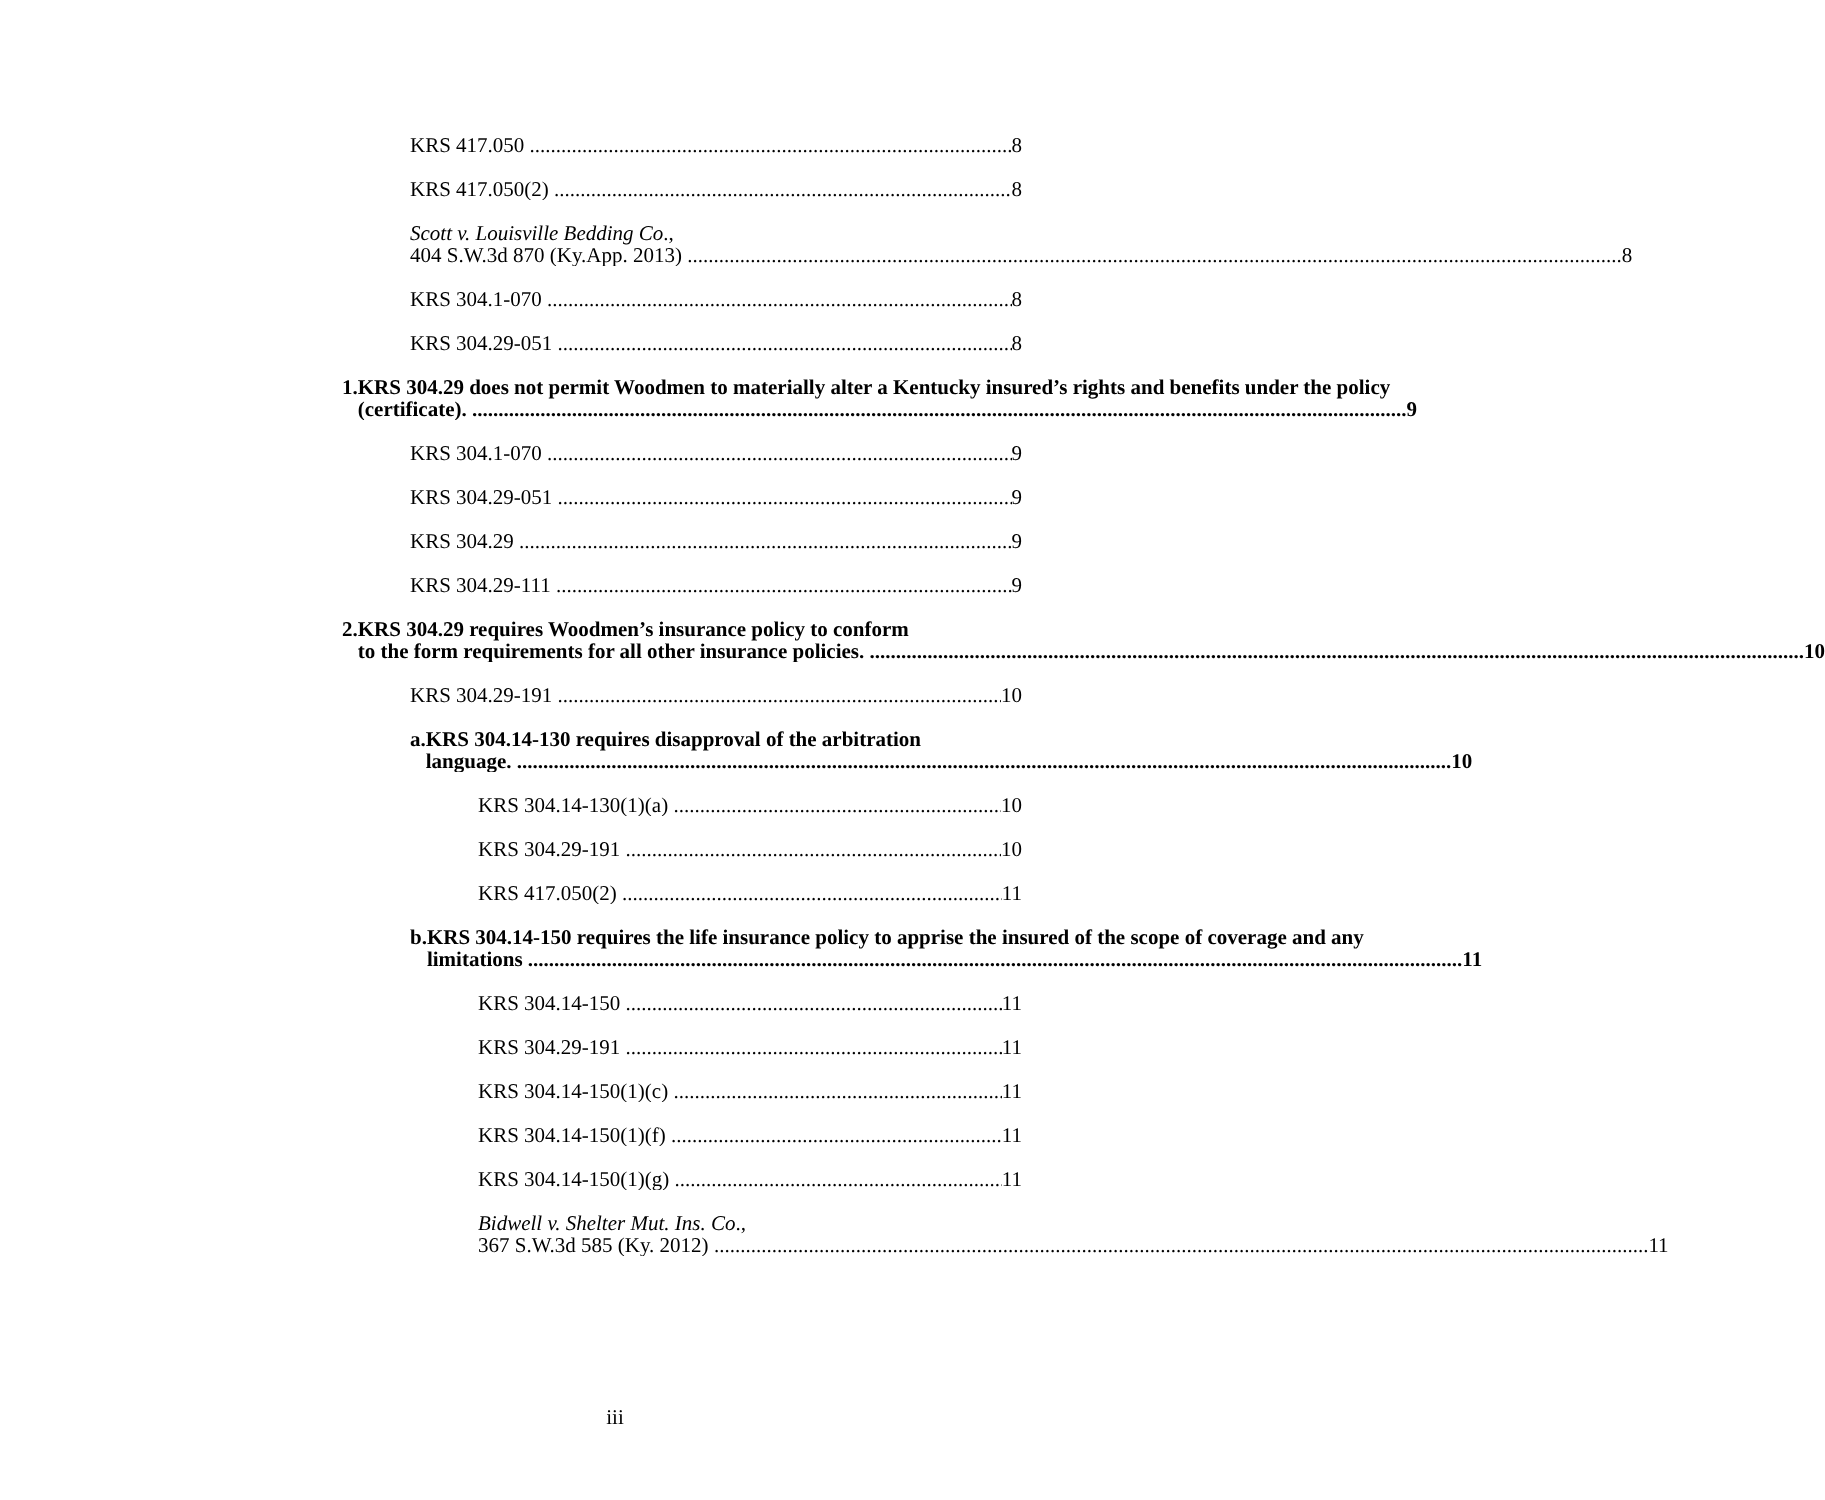KRS 417.050 8
KRS 417.050(2) 8
Scott v. Louisville Bedding Co.,
404 S.W.3d 870 (Ky.App. 2013) 8
KRS 304.1-070 8
KRS 304.29-051 8
1. KRS 304.29 does not permit Woodmen to materially alter a Kentucky insured’s rights and benefits under the policy
(certificate). 9
KRS 304.1-070 9
KRS 304.29-051 9
KRS 304.29 9
KRS 304.29-111 9
2. KRS 304.29 requires Woodmen’s insurance policy to conform
to the form requirements for all other insurance policies. 10
KRS 304.29-191 10
a. KRS 304.14-130 requires disapproval of the arbitration
language. 10
KRS 304.14-130(1)(a) 10
KRS 304.29-191 10
KRS 417.050(2) 11
b. KRS 304.14-150 requires the life insurance policy to apprise the insured of the scope of coverage and any
limitations 11
KRS 304.14-150 11
KRS 304.29-191 11
KRS 304.14-150(1)(c) 11
KRS 304.14-150(1)(f) 11
KRS 304.14-150(1)(g) 11
Bidwell v. Shelter Mut. Ins. Co.,
367 S.W.3d 585 (Ky. 2012) 11
iii